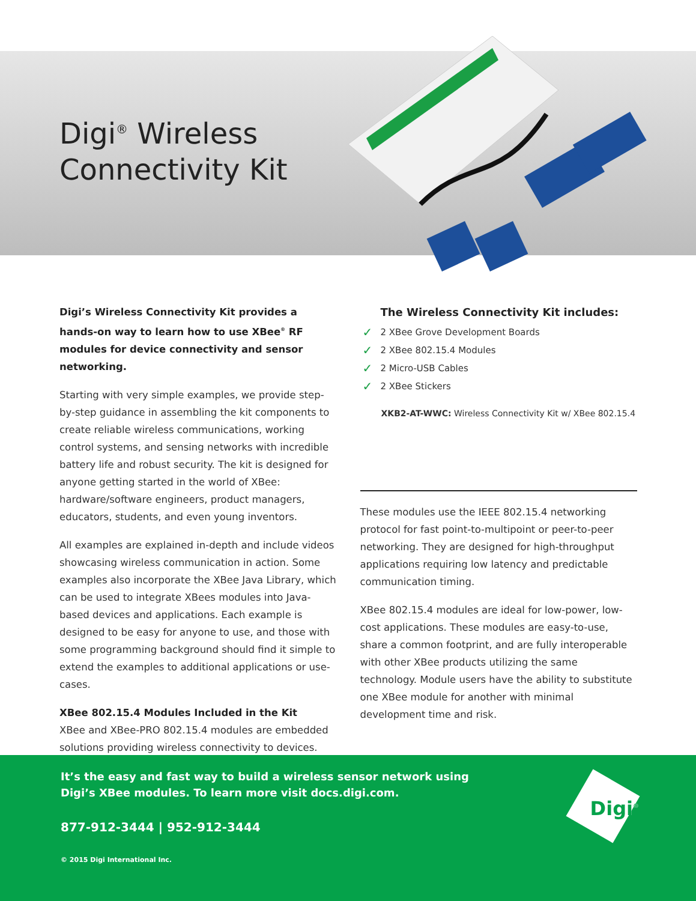Digi<sup>®</sup> Wireless
Connectivity Kit
Digi’s Wireless Connectivity Kit provides a hands-on way to learn how to use XBee<sup>®</sup> RF modules for device connectivity and sensor networking.
Starting with very simple examples, we provide step-by-step guidance in assembling the kit components to create reliable wireless communications, working control systems, and sensing networks with incredible battery life and robust security. The kit is designed for anyone getting started in the world of XBee: hardware/software engineers, product managers, educators, students, and even young inventors.
All examples are explained in-depth and include videos showcasing wireless communication in action. Some examples also incorporate the XBee Java Library, which can be used to integrate XBees modules into Java-based devices and applications. Each example is designed to be easy for anyone to use, and those with some programming background should find it simple to extend the examples to additional applications or use-cases.
XBee 802.15.4 Modules Included in the Kit
XBee and XBee-PRO 802.15.4 modules are embedded solutions providing wireless connectivity to devices.
The Wireless Connectivity Kit includes:
✓ 2 XBee Grove Development Boards
✓ 2 XBee 802.15.4 Modules
✓ 2 Micro-USB Cables
✓ 2 XBee Stickers
XKB2-AT-WWC: Wireless Connectivity Kit w/ XBee 802.15.4
These modules use the IEEE 802.15.4 networking protocol for fast point-to-multipoint or peer-to-peer networking. They are designed for high-throughput applications requiring low latency and predictable communication timing.
XBee 802.15.4 modules are ideal for low-power, low-cost applications. These modules are easy-to-use, share a common footprint, and are fully interoperable with other XBee products utilizing the same technology. Module users have the ability to substitute one XBee module for another with minimal development time and risk.
It’s the easy and fast way to build a wireless sensor network using
Digi’s XBee modules. To learn more visit docs.digi.com.
877-912-3444 | 952-912-3444
© 2015 Digi International Inc.
Digi<sup>®</sup>